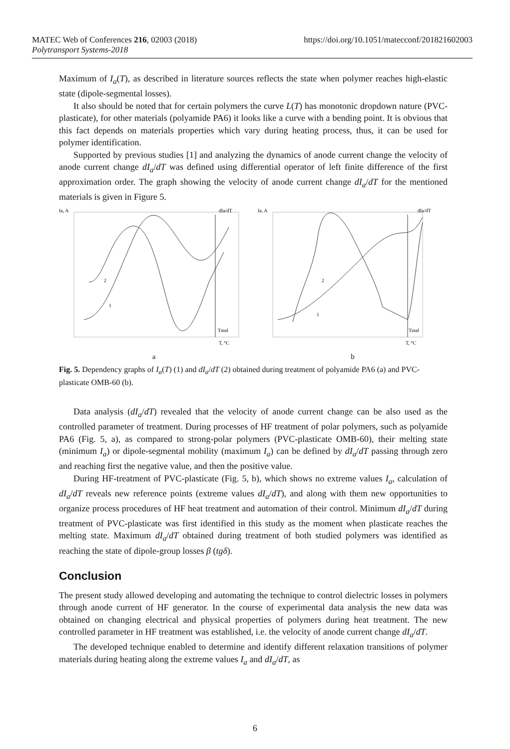MATEC Web of Conferences 216, 02003 (2018)
Polytransport Systems-2018
https://doi.org/10.1051/matecconf/201821602003
Maximum of I<sub>a</sub>(T), as described in literature sources reflects the state when polymer reaches high-elastic state (dipole-segmental losses).
It also should be noted that for certain polymers the curve L(T) has monotonic dropdown nature (PVC-plasticate), for other materials (polyamide PA6) it looks like a curve with a bending point. It is obvious that this fact depends on materials properties which vary during heating process, thus, it can be used for polymer identification.
Supported by previous studies [1] and analyzing the dynamics of anode current change the velocity of anode current change dI<sub>a</sub>/dT was defined using differential operator of left finite difference of the first approximation order. The graph showing the velocity of anode current change dI<sub>a</sub>/dT for the mentioned materials is given in Figure 5.
Ia, A
dIa/dT
2
1
Tmel
T, °C
a
Ia, A
dIa/dT
2
1
Tmel
T, °C
b
Fig. 5. Dependency graphs of I<sub>a</sub>(T) (1) and dI<sub>a</sub>/dT (2) obtained during treatment of polyamide PA6 (a) and PVC-plasticate OMB-60 (b).
Data analysis (dI<sub>a</sub>/dT) revealed that the velocity of anode current change can be also used as the controlled parameter of treatment. During processes of HF treatment of polar polymers, such as polyamide PA6 (Fig. 5, a), as compared to strong-polar polymers (PVC-plasticate OMB-60), their melting state (minimum I<sub>a</sub>) or dipole-segmental mobility (maximum I<sub>a</sub>) can be defined by dI<sub>a</sub>/dT passing through zero and reaching first the negative value, and then the positive value.
During HF-treatment of PVC-plasticate (Fig. 5, b), which shows no extreme values I<sub>a</sub>, calculation of dI<sub>a</sub>/dT reveals new reference points (extreme values dI<sub>a</sub>/dT), and along with them new opportunities to organize process procedures of HF heat treatment and automation of their control. Minimum dI<sub>a</sub>/dT during treatment of PVC-plasticate was first identified in this study as the moment when plasticate reaches the melting state. Maximum dI<sub>a</sub>/dT obtained during treatment of both studied polymers was identified as reaching the state of dipole-group losses β (tgδ).
Conclusion
The present study allowed developing and automating the technique to control dielectric losses in polymers through anode current of HF generator. In the course of experimental data analysis the new data was obtained on changing electrical and physical properties of polymers during heat treatment. The new controlled parameter in HF treatment was established, i.e. the velocity of anode current change dI<sub>a</sub>/dT.
The developed technique enabled to determine and identify different relaxation transitions of polymer materials during heating along the extreme values I<sub>a</sub> and dI<sub>a</sub>/dT, as
6